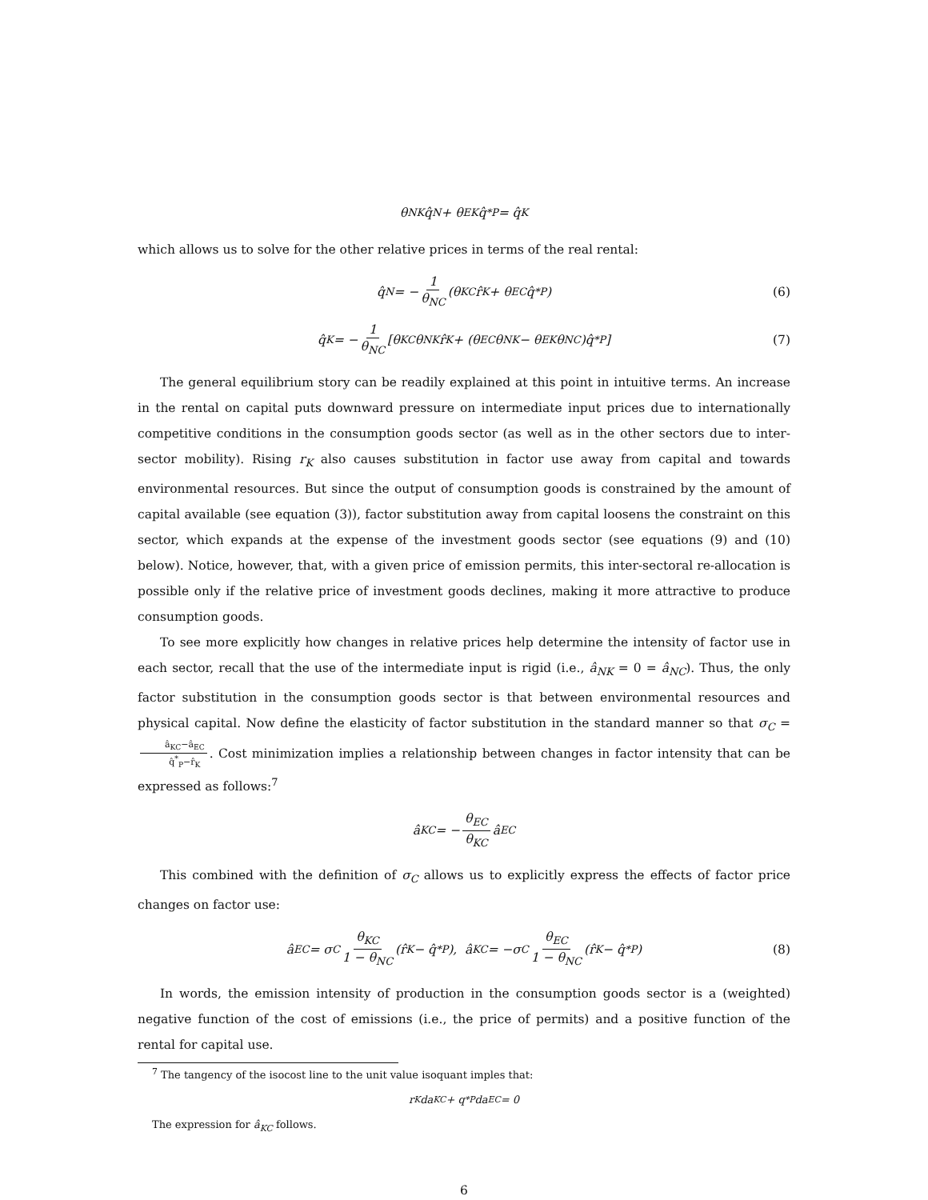θ<sub>NK</sub>q̂<sub>N</sub> + θ<sub>EK</sub>q̂<sup>*</sup><sub>P</sub> = q̂<sub>K</sub>
which allows us to solve for the other relative prices in terms of the real rental:
q̂<sub>N</sub> = − 1 θ<sub>NC</sub> (θ<sub>KC</sub>r̂<sub>K</sub> + θ<sub>EC</sub>q̂<sup>*</sup><sub>P</sub>) (6)
q̂<sub>K</sub> = − 1 θ<sub>NC</sub> [θ<sub>KC</sub>θ<sub>NK</sub>r̂<sub>K</sub> + (θ<sub>EC</sub>θ<sub>NK</sub> − θ<sub>EK</sub>θ<sub>NC</sub>)q̂<sup>*</sup><sub>P</sub>] (7)
The general equilibrium story can be readily explained at this point in intuitive terms. An increase in the rental on capital puts downward pressure on intermediate input prices due to internationally competitive conditions in the consumption goods sector (as well as in the other sectors due to inter-sector mobility). Rising r<sub>K</sub> also causes substitution in factor use away from capital and towards environmental resources. But since the output of consumption goods is constrained by the amount of capital available (see equation (3)), factor substitution away from capital loosens the constraint on this sector, which expands at the expense of the investment goods sector (see equations (9) and (10) below). Notice, however, that, with a given price of emission permits, this inter-sectoral re-allocation is possible only if the relative price of investment goods declines, making it more attractive to produce consumption goods.
To see more explicitly how changes in relative prices help determine the intensity of factor use in each sector, recall that the use of the intermediate input is rigid (i.e., â<sub>NK</sub> = 0 = â<sub>NC</sub>). Thus, the only factor substitution in the consumption goods sector is that between environmental resources and physical capital. Now define the elasticity of factor substitution in the standard manner so that σ<sub>C</sub> = â<sub>KC</sub>−â<sub>EC</sub> q̂<sup>*</sup><sub>P</sub>−r̂<sub>K</sub>. Cost minimization implies a relationship between changes in factor intensity that can be expressed as follows:<sup>7</sup>
â<sub>KC</sub> = − θ<sub>EC</sub> θ<sub>KC</sub> â<sub>EC</sub>
This combined with the definition of σ<sub>C</sub> allows us to explicitly express the effects of factor price changes on factor use:
â<sub>EC</sub> = σ<sub>C</sub> θ<sub>KC</sub> 1 − θ<sub>NC</sub> (r̂<sub>K</sub> − q̂<sup>*</sup><sub>P</sub>), â<sub>KC</sub> = −σ<sub>C</sub> θ<sub>EC</sub> 1 − θ<sub>NC</sub> (r̂<sub>K</sub> − q̂<sup>*</sup><sub>P</sub>) (8)
In words, the emission intensity of production in the consumption goods sector is a (weighted) negative function of the cost of emissions (i.e., the price of permits) and a positive function of the rental for capital use.
<sup>7</sup> The tangency of the isocost line to the unit value isoquant imples that:
r<sub>K</sub>da<sub>KC</sub> + q<sup>*</sup><sub>P</sub>da<sub>EC</sub> = 0
The expression for â<sub>KC</sub> follows.
6